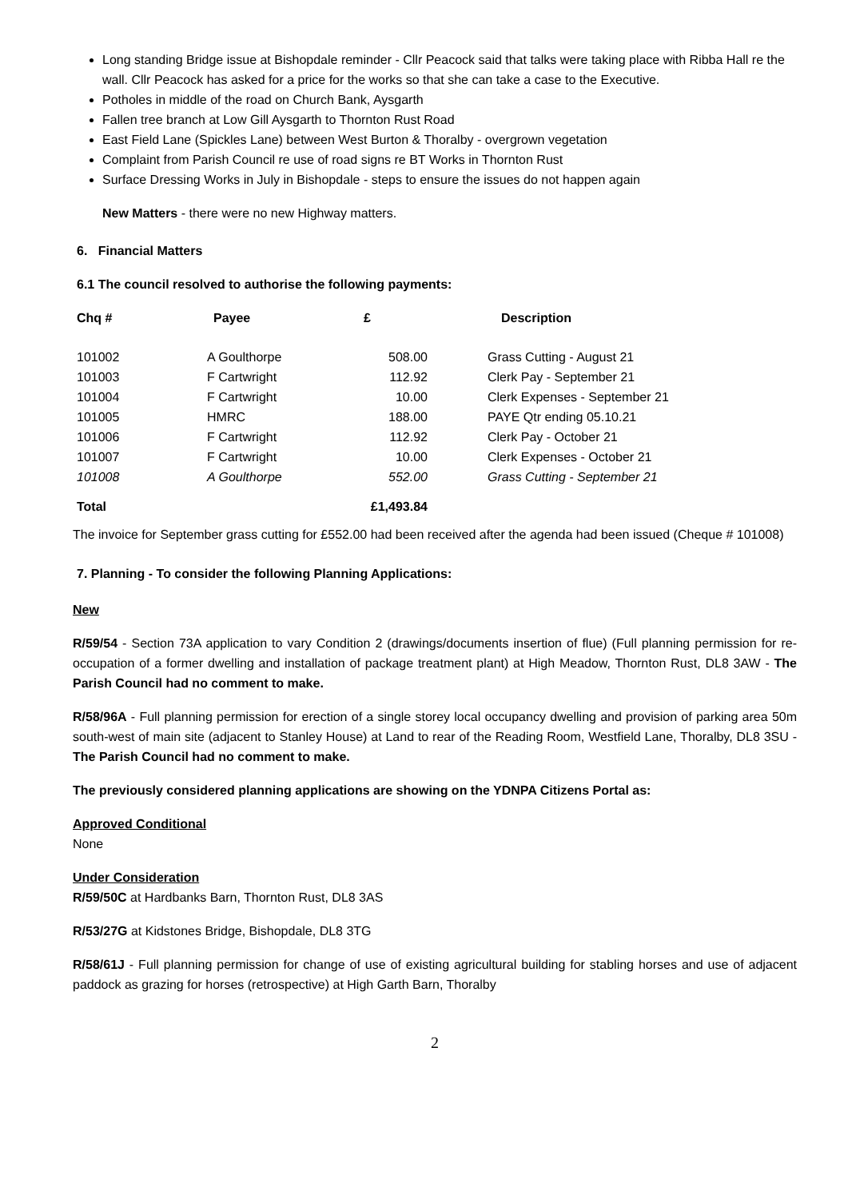Long standing Bridge issue at Bishopdale reminder - Cllr Peacock said that talks were taking place with Ribba Hall re the wall. Cllr Peacock has asked for a price for the works so that she can take a case to the Executive.
Potholes in middle of the road on Church Bank, Aysgarth
Fallen tree branch at Low Gill Aysgarth to Thornton Rust Road
East Field Lane (Spickles Lane) between West Burton & Thoralby - overgrown vegetation
Complaint from Parish Council re use of road signs re BT Works in Thornton Rust
Surface Dressing Works in July in Bishopdale - steps to ensure the issues do not happen again
New Matters - there were no new Highway matters.
6. Financial Matters
6.1 The council resolved to authorise the following payments:
| Chq # | Payee | £ | Description |
| --- | --- | --- | --- |
| 101002 | A Goulthorpe | 508.00 | Grass Cutting - August 21 |
| 101003 | F Cartwright | 112.92 | Clerk Pay - September 21 |
| 101004 | F Cartwright | 10.00 | Clerk Expenses - September 21 |
| 101005 | HMRC | 188.00 | PAYE Qtr ending 05.10.21 |
| 101006 | F Cartwright | 112.92 | Clerk Pay - October 21 |
| 101007 | F Cartwright | 10.00 | Clerk Expenses - October 21 |
| 101008 | A Goulthorpe | 552.00 | Grass Cutting - September 21 |
| Total | | £1,493.84 | |
The invoice for September grass cutting for £552.00 had been received after the agenda had been issued (Cheque # 101008)
7. Planning - To consider the following Planning Applications:
New
R/59/54 - Section 73A application to vary Condition 2 (drawings/documents insertion of flue) (Full planning permission for re-occupation of a former dwelling and installation of package treatment plant) at High Meadow, Thornton Rust, DL8 3AW - The Parish Council had no comment to make.
R/58/96A - Full planning permission for erection of a single storey local occupancy dwelling and provision of parking area 50m south-west of main site (adjacent to Stanley House) at Land to rear of the Reading Room, Westfield Lane, Thoralby, DL8 3SU - The Parish Council had no comment to make.
The previously considered planning applications are showing on the YDNPA Citizens Portal as:
Approved Conditional
None
Under Consideration
R/59/50C at Hardbanks Barn, Thornton Rust, DL8 3AS
R/53/27G at Kidstones Bridge, Bishopdale, DL8 3TG
R/58/61J - Full planning permission for change of use of existing agricultural building for stabling horses and use of adjacent paddock as grazing for horses (retrospective) at High Garth Barn, Thoralby
2